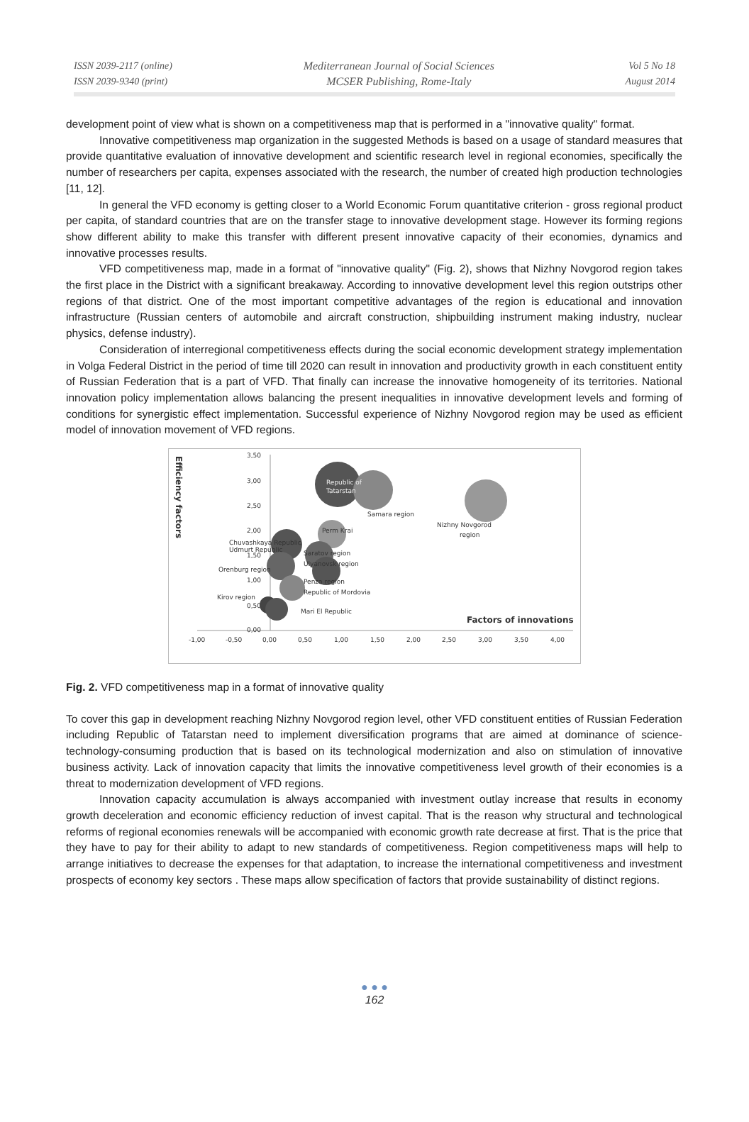ISSN 2039-2117 (online)
ISSN 2039-9340 (print)
Mediterranean Journal of Social Sciences
MCSER Publishing, Rome-Italy
Vol 5 No 18
August 2014
development point of view what is shown on a competitiveness map that is performed in a "innovative quality" format.
Innovative competitiveness map organization in the suggested Methods is based on a usage of standard measures that provide quantitative evaluation of innovative development and scientific research level in regional economies, specifically the number of researchers per capita, expenses associated with the research, the number of created high production technologies [11, 12].
In general the VFD economy is getting closer to a World Economic Forum quantitative criterion - gross regional product per capita, of standard countries that are on the transfer stage to innovative development stage. However its forming regions show different ability to make this transfer with different present innovative capacity of their economies, dynamics and innovative processes results.
VFD competitiveness map, made in a format of "innovative quality" (Fig. 2), shows that Nizhny Novgorod region takes the first place in the District with a significant breakaway. According to innovative development level this region outstrips other regions of that district. One of the most important competitive advantages of the region is educational and innovation infrastructure (Russian centers of automobile and aircraft construction, shipbuilding instrument making industry, nuclear physics, defense industry).
Consideration of interregional competitiveness effects during the social economic development strategy implementation in Volga Federal District in the period of time till 2020 can result in innovation and productivity growth in each constituent entity of Russian Federation that is a part of VFD. That finally can increase the innovative homogeneity of its territories. National innovation policy implementation allows balancing the present inequalities in innovative development levels and forming of conditions for synergistic effect implementation. Successful experience of Nizhny Novgorod region may be used as efficient model of innovation movement of VFD regions.
Efficiency factors
-1,00
-0,50
0,00
0,50
1,00
1,50
2,00
2,50
3,00
3,50
4,00
3,50
3,00
2,50
2,00
1,50
1,00
0,50
0,00
Republic of
Tatarstan
Samara region
Nizhny Novgorod
region
Perm Krai
Chuvashkaya Republic
Udmurt Republic
Saratov region
Ulyanovsk region
Penza region
Orenburg region
Republic of Mordovia
Kirov region
Mari El Republic
Factors of innovations
Fig. 2. VFD competitiveness map in a format of innovative quality
To cover this gap in development reaching Nizhny Novgorod region level, other VFD constituent entities of Russian Federation including Republic of Tatarstan need to implement diversification programs that are aimed at dominance of science- technology-consuming production that is based on its technological modernization and also on stimulation of innovative business activity. Lack of innovation capacity that limits the innovative competitiveness level growth of their economies is a threat to modernization development of VFD regions.
Innovation capacity accumulation is always accompanied with investment outlay increase that results in economy growth deceleration and economic efficiency reduction of invest capital. That is the reason why structural and technological reforms of regional economies renewals will be accompanied with economic growth rate decrease at first. That is the price that they have to pay for their ability to adapt to new standards of competitiveness. Region competitiveness maps will help to arrange initiatives to decrease the expenses for that adaptation, to increase the international competitiveness and investment prospects of economy key sectors . These maps allow specification of factors that provide sustainability of distinct regions.
● ● ●
162